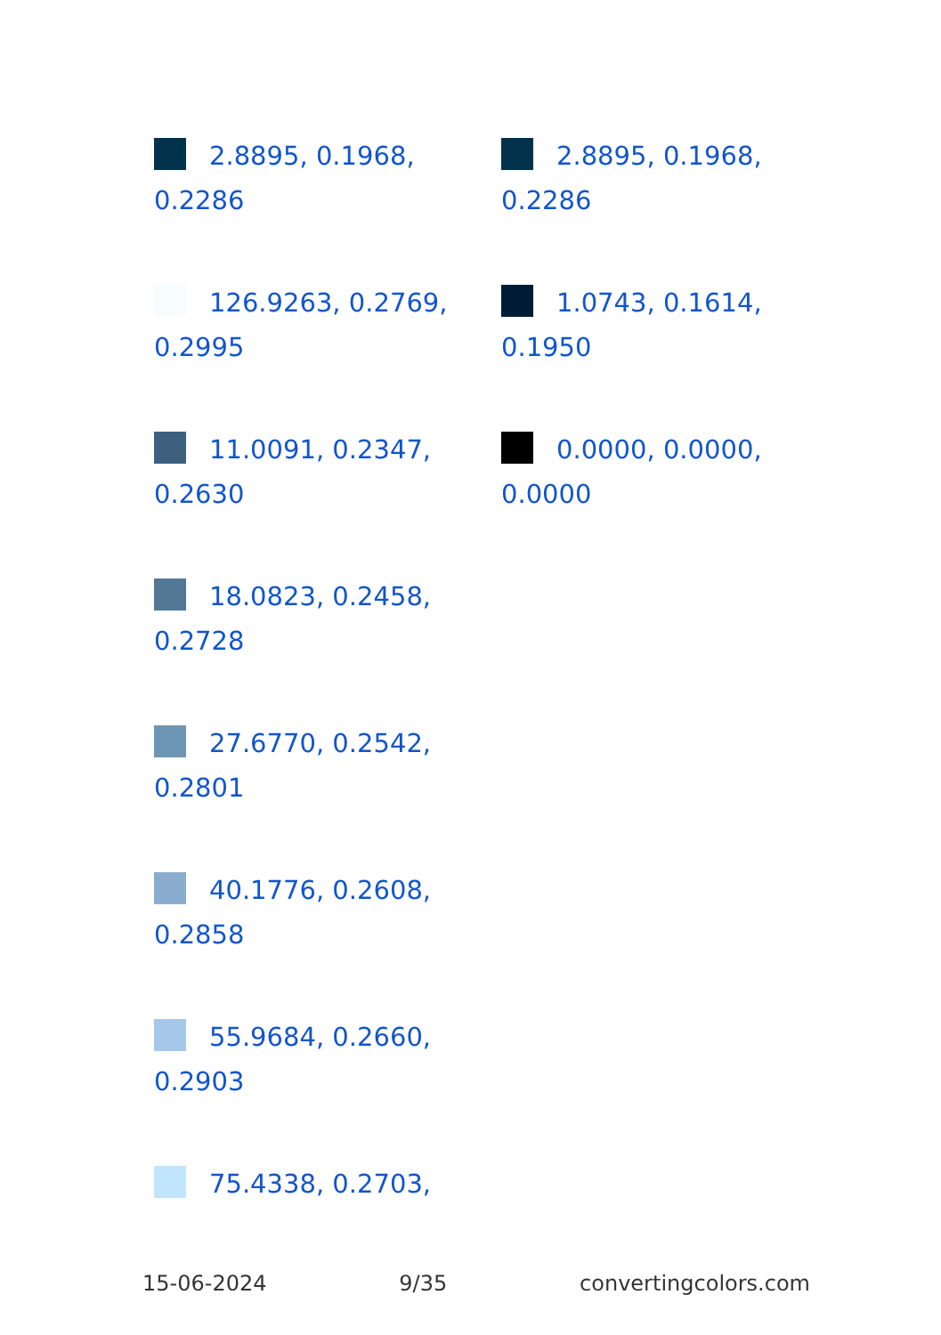2.8895, 0.1968, 0.2286
126.9263, 0.2769, 0.2995
11.0091, 0.2347, 0.2630
18.0823, 0.2458, 0.2728
27.6770, 0.2542, 0.2801
40.1776, 0.2608, 0.2858
55.9684, 0.2660, 0.2903
75.4338, 0.2703,
2.8895, 0.1968, 0.2286
1.0743, 0.1614, 0.1950
0.0000, 0.0000, 0.0000
15-06-2024 9/35 convertingcolors.com